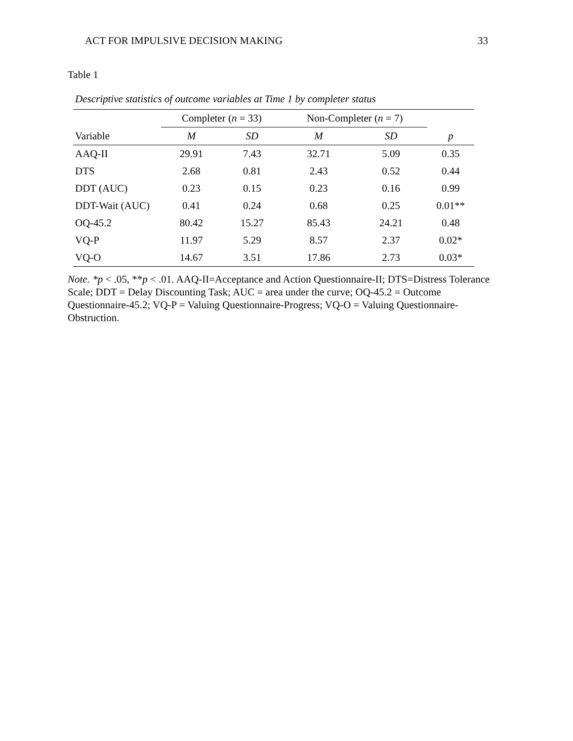ACT FOR IMPULSIVE DECISION MAKING 33
Table 1
Descriptive statistics of outcome variables at Time 1 by completer status
| | Completer ( n = 33) | | Non-Completer ( n = 7) | | |
| Variable | M | SD | M | SD | p |
| AAQ-II | 29.91 | 7.43 | 32.71 | 5.09 | 0.35 |
| DTS | 2.68 | 0.81 | 2.43 | 0.52 | 0.44 |
| DDT (AUC) | 0.23 | 0.15 | 0.23 | 0.16 | 0.99 |
| DDT-Wait (AUC) | 0.41 | 0.24 | 0.68 | 0.25 | 0.01** |
| OQ-45.2 | 80.42 | 15.27 | 85.43 | 24.21 | 0.48 |
| VQ-P | 11.97 | 5.29 | 8.57 | 2.37 | 0.02* |
| VQ-O | 14.67 | 3.51 | 17.86 | 2.73 | 0.03* |
Note. *p < .05, **p < .01. AAQ-II=Acceptance and Action Questionnaire-II; DTS=Distress Tolerance Scale; DDT = Delay Discounting Task; AUC = area under the curve; OQ-45.2 = Outcome Questionnaire-45.2; VQ-P = Valuing Questionnaire-Progress; VQ-O = Valuing Questionnaire-Obstruction.